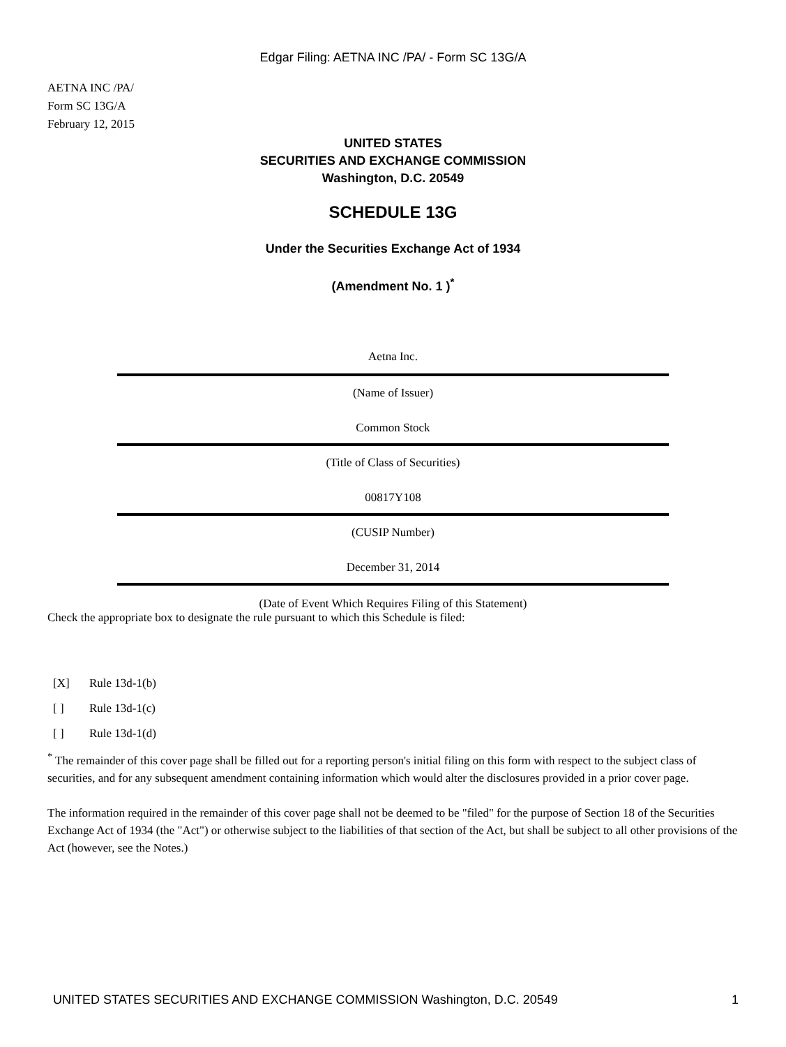Edgar Filing: AETNA INC /PA/ - Form SC 13G/A
AETNA INC /PA/
Form SC 13G/A
February 12, 2015
UNITED STATES
SECURITIES AND EXCHANGE COMMISSION
Washington, D.C. 20549
SCHEDULE 13G
Under the Securities Exchange Act of 1934
(Amendment No. 1 )<sup>*</sup>
Aetna Inc.
(Name of Issuer)
Common Stock
(Title of Class of Securities)
00817Y108
(CUSIP Number)
December 31, 2014
(Date of Event Which Requires Filing of this Statement)
Check the appropriate box to designate the rule pursuant to which this Schedule is filed:
[X] Rule 13d-1(b)
[ ] Rule 13d-1(c)
[ ] Rule 13d-1(d)
<sup>*</sup> The remainder of this cover page shall be filled out for a reporting person's initial filing on this form with respect to the subject class of securities, and for any subsequent amendment containing information which would alter the disclosures provided in a prior cover page.
The information required in the remainder of this cover page shall not be deemed to be "filed" for the purpose of Section 18 of the Securities Exchange Act of 1934 (the "Act") or otherwise subject to the liabilities of that section of the Act, but shall be subject to all other provisions of the Act (however, see the Notes.)
UNITED STATES SECURITIES AND EXCHANGE COMMISSION Washington, D.C. 20549 1